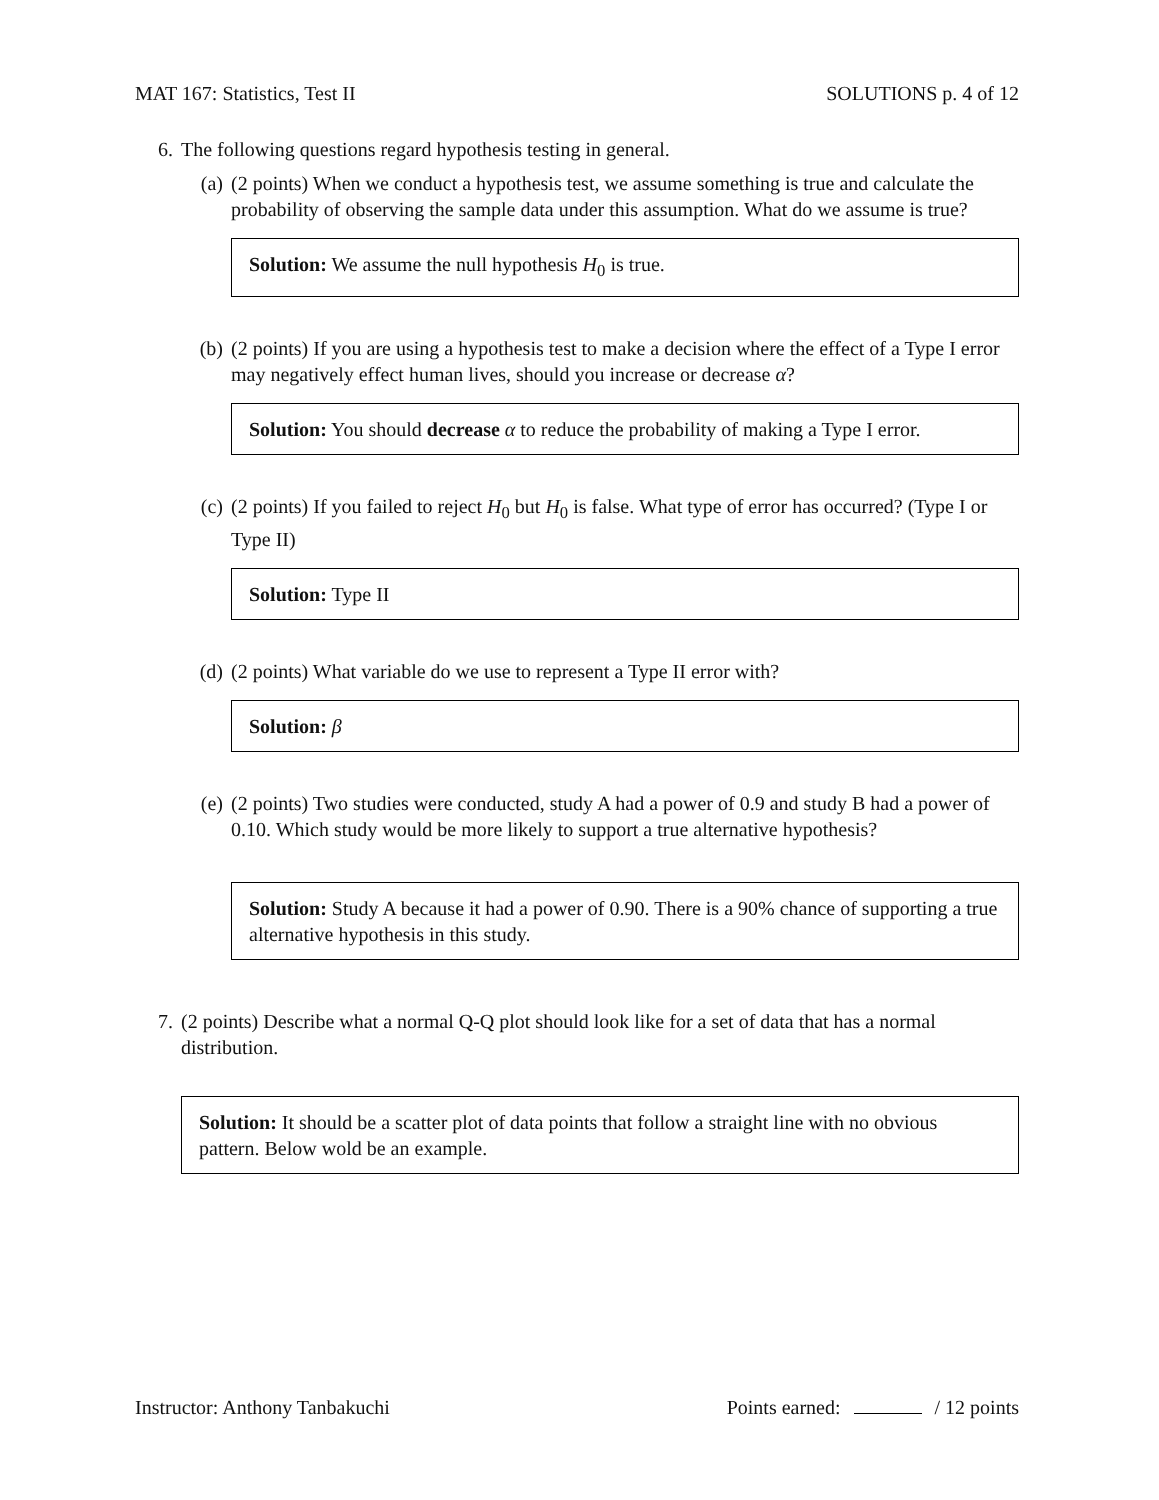MAT 167: Statistics, Test II SOLUTIONS p. 4 of 12
6. The following questions regard hypothesis testing in general.
(a) (2 points) When we conduct a hypothesis test, we assume something is true and calculate the probability of observing the sample data under this assumption. What do we assume is true?
Solution: We assume the null hypothesis H<sub>0</sub> is true.
(b) (2 points) If you are using a hypothesis test to make a decision where the effect of a Type I error may negatively effect human lives, should you increase or decrease α?
Solution: You should decrease α to reduce the probability of making a Type I error.
(c) (2 points) If you failed to reject H<sub>0</sub> but H<sub>0</sub> is false. What type of error has occurred? (Type I or Type II)
Solution: Type II
(d) (2 points) What variable do we use to represent a Type II error with?
Solution: β
(e) (2 points) Two studies were conducted, study A had a power of 0.9 and study B had a power of 0.10. Which study would be more likely to support a true alternative hypothesis?
Solution: Study A because it had a power of 0.90. There is a 90% chance of supporting a true alternative hypothesis in this study.
7. (2 points) Describe what a normal Q-Q plot should look like for a set of data that has a normal distribution.
Solution: It should be a scatter plot of data points that follow a straight line with no obvious pattern. Below wold be an example.
Instructor: Anthony Tanbakuchi Points earned: / 12 points